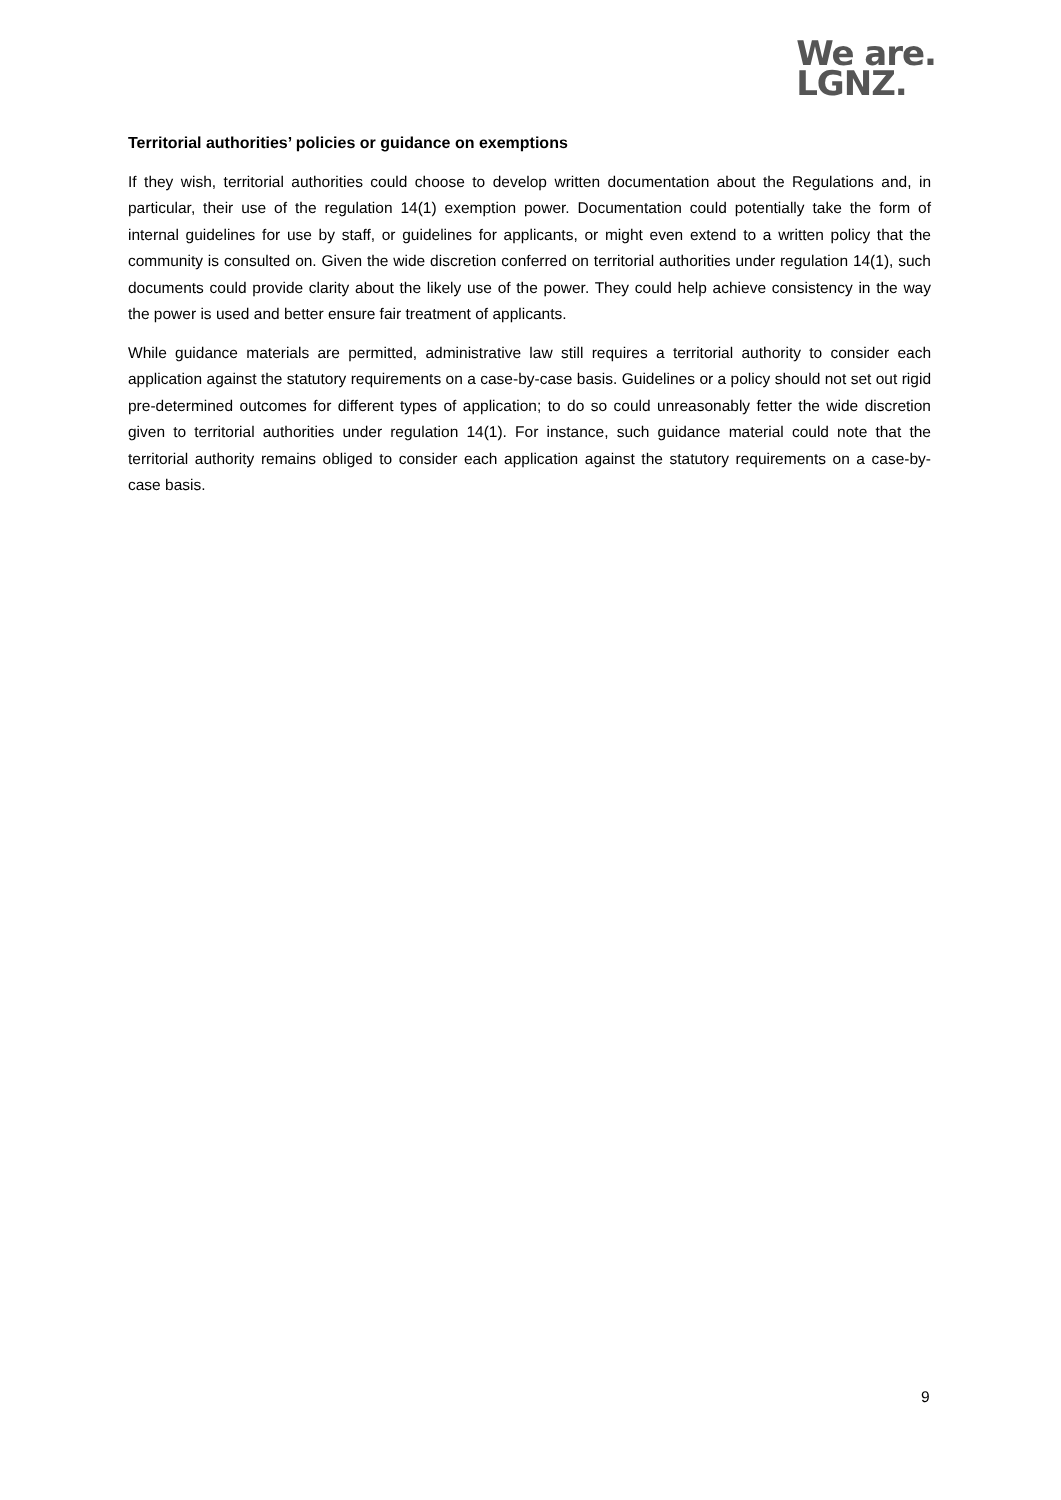We are.
LGNZ.
Territorial authorities’ policies or guidance on exemptions
If they wish, territorial authorities could choose to develop written documentation about the Regulations and, in particular, their use of the regulation 14(1) exemption power. Documentation could potentially take the form of internal guidelines for use by staff, or guidelines for applicants, or might even extend to a written policy that the community is consulted on. Given the wide discretion conferred on territorial authorities under regulation 14(1), such documents could provide clarity about the likely use of the power. They could help achieve consistency in the way the power is used and better ensure fair treatment of applicants.
While guidance materials are permitted, administrative law still requires a territorial authority to consider each application against the statutory requirements on a case-by-case basis. Guidelines or a policy should not set out rigid pre-determined outcomes for different types of application; to do so could unreasonably fetter the wide discretion given to territorial authorities under regulation 14(1). For instance, such guidance material could note that the territorial authority remains obliged to consider each application against the statutory requirements on a case-by-case basis.
9